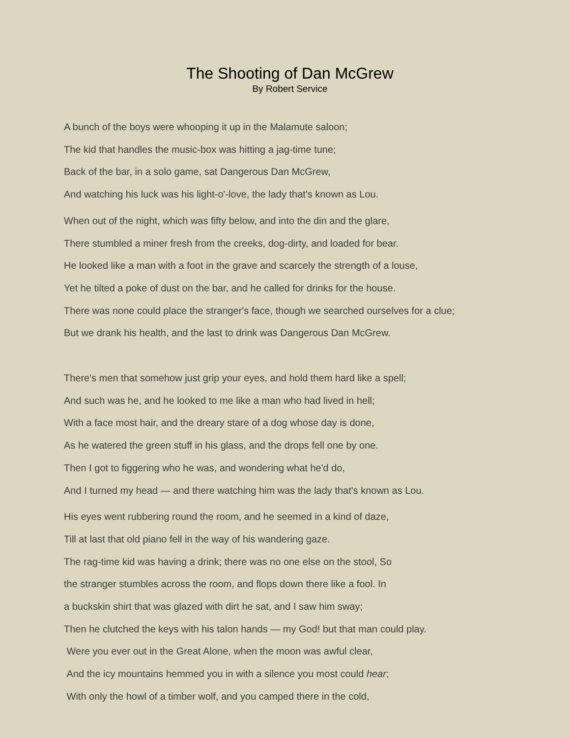The Shooting of Dan McGrew
By Robert Service
A bunch of the boys were whooping it up in the Malamute saloon;
The kid that handles the music-box was hitting a jag-time tune;
Back of the bar, in a solo game, sat Dangerous Dan McGrew,
And watching his luck was his light-o'-love, the lady that's known as Lou.
When out of the night, which was fifty below, and into the din and the glare,
There stumbled a miner fresh from the creeks, dog-dirty, and loaded for bear.
He looked like a man with a foot in the grave and scarcely the strength of a louse,
Yet he tilted a poke of dust on the bar, and he called for drinks for the house.
There was none could place the stranger's face, though we searched ourselves for a clue;
But we drank his health, and the last to drink was Dangerous Dan McGrew.
There's men that somehow just grip your eyes, and hold them hard like a spell;
And such was he, and he looked to me like a man who had lived in hell;
With a face most hair, and the dreary stare of a dog whose day is done,
As he watered the green stuff in his glass, and the drops fell one by one.
Then I got to figgering who he was, and wondering what he'd do,
And I turned my head — and there watching him was the lady that's known as Lou.
His eyes went rubbering round the room, and he seemed in a kind of daze,
Till at last that old piano fell in the way of his wandering gaze.
The rag-time kid was having a drink; there was no one else on the stool, So
the stranger stumbles across the room, and flops down there like a fool. In
a buckskin shirt that was glazed with dirt he sat, and I saw him sway;
Then he clutched the keys with his talon hands — my God! but that man could play.
Were you ever out in the Great Alone, when the moon was awful clear,
And the icy mountains hemmed you in with a silence you most could hear;
With only the howl of a timber wolf, and you camped there in the cold,